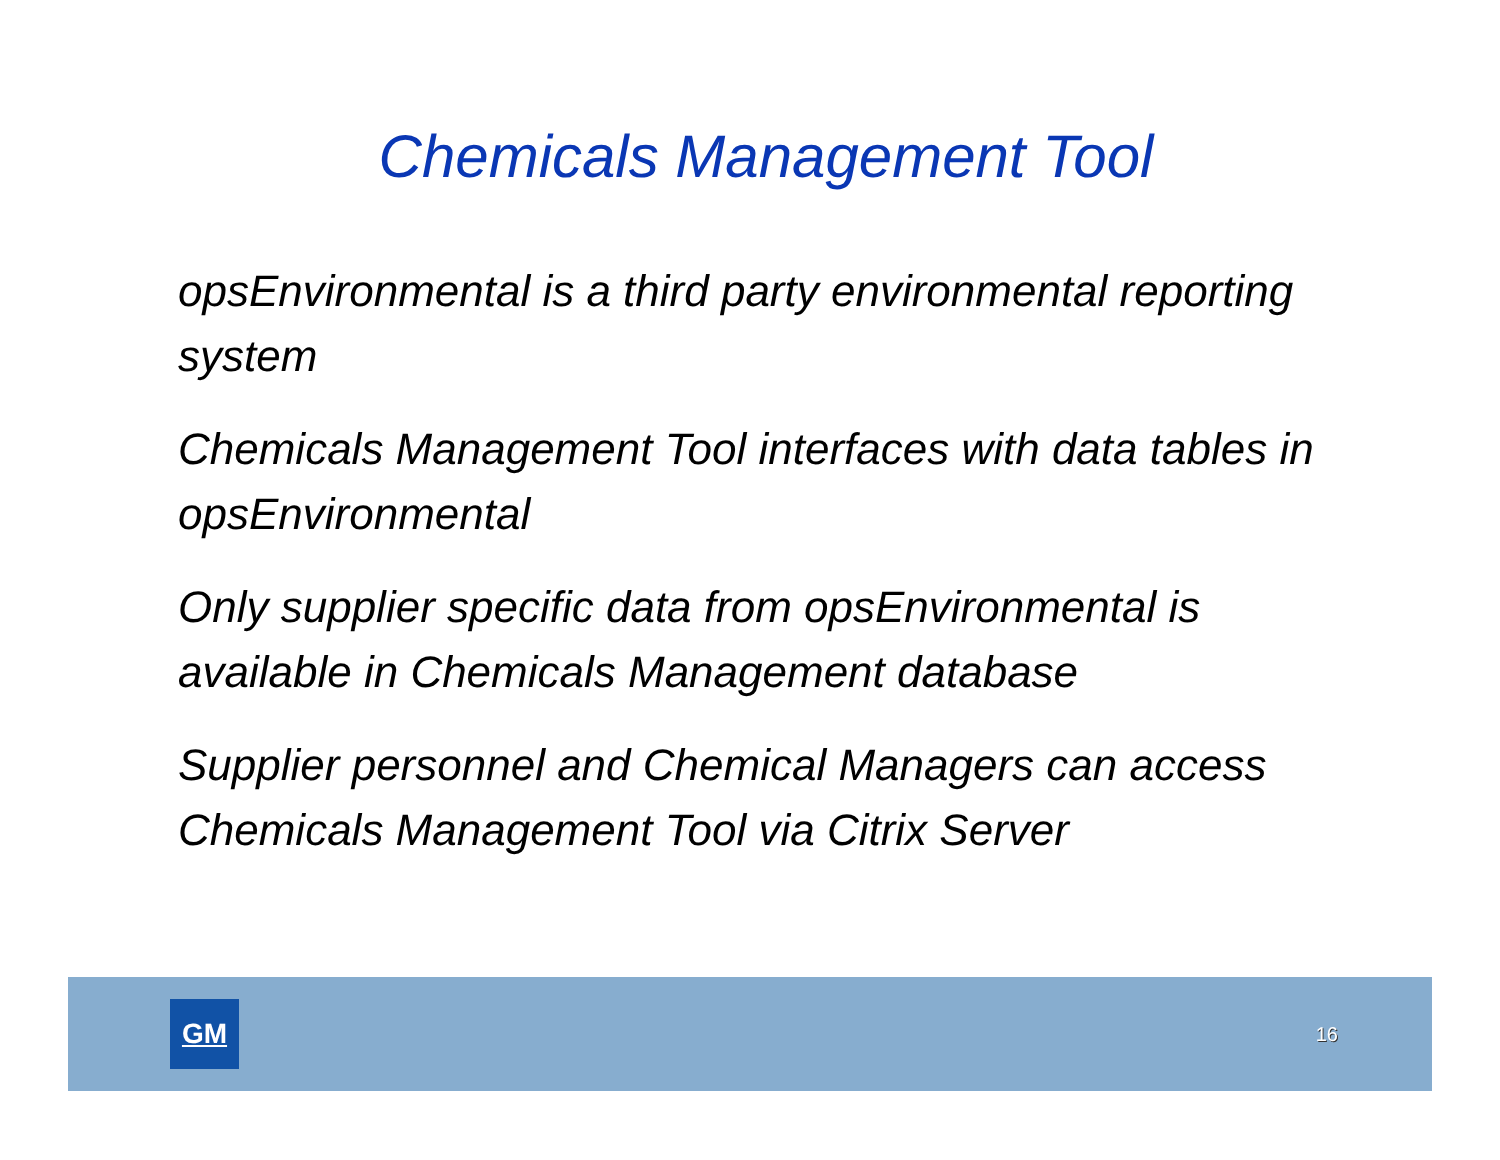Chemicals Management Tool
opsEnvironmental is a third party environmental reporting system
Chemicals Management Tool interfaces with data tables in opsEnvironmental
Only supplier specific data from opsEnvironmental is available in Chemicals Management database
Supplier personnel and Chemical Managers can access Chemicals Management Tool via Citrix Server
GM
16